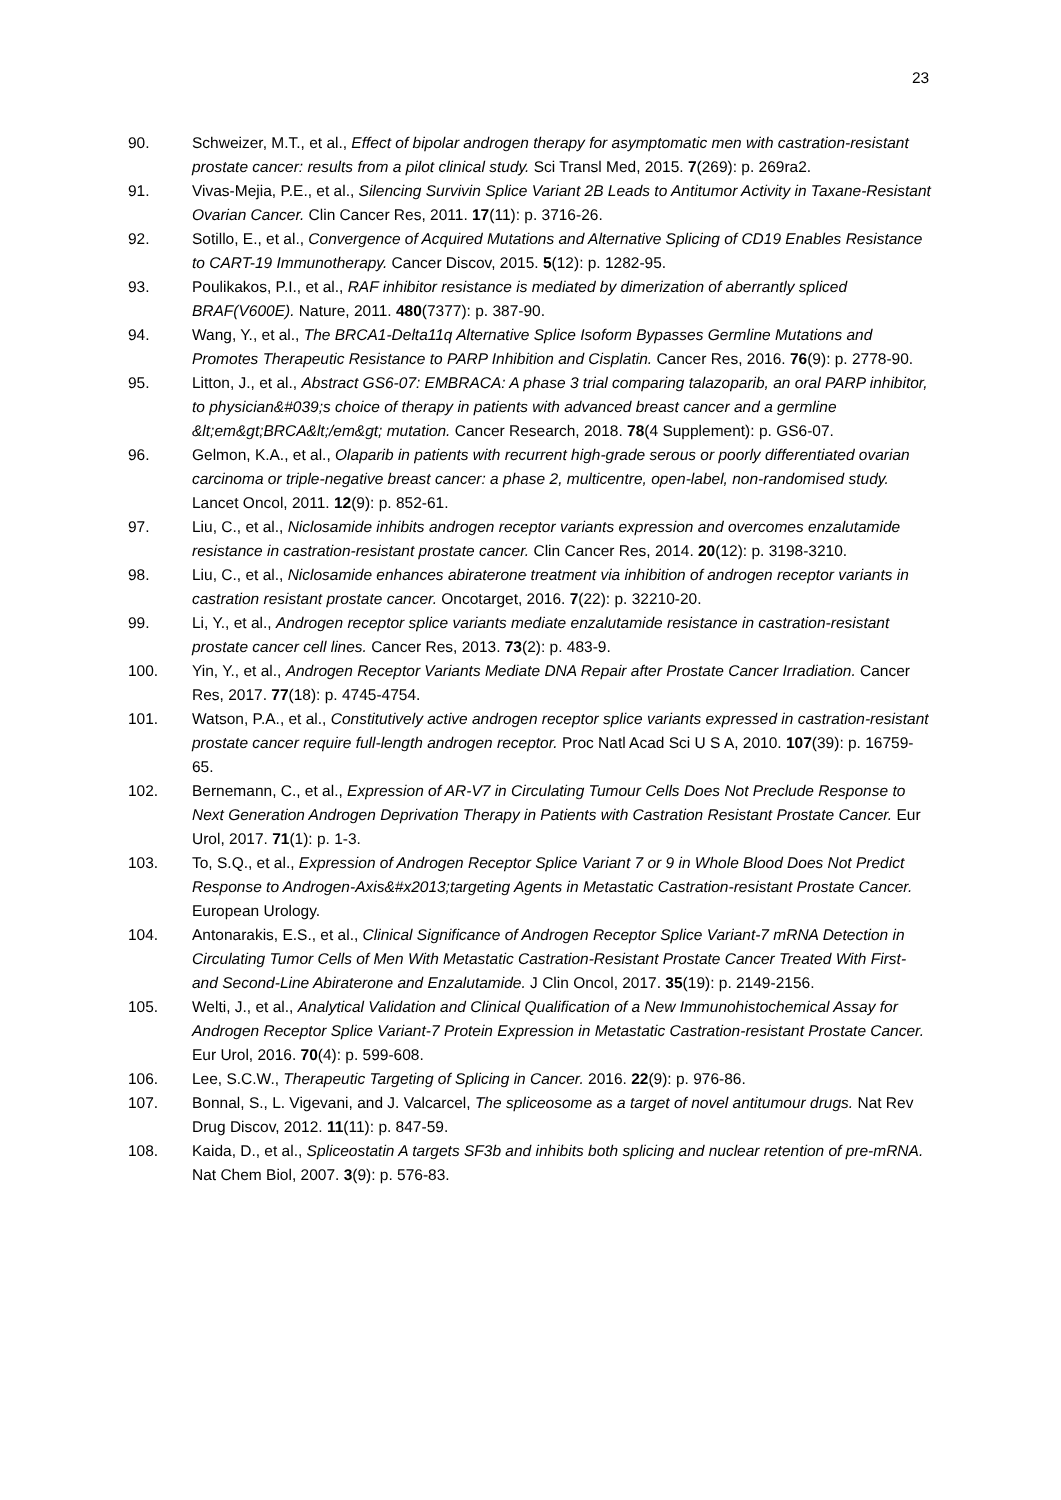23
90. Schweizer, M.T., et al., Effect of bipolar androgen therapy for asymptomatic men with castration-resistant prostate cancer: results from a pilot clinical study. Sci Transl Med, 2015. 7(269): p. 269ra2.
91. Vivas-Mejia, P.E., et al., Silencing Survivin Splice Variant 2B Leads to Antitumor Activity in Taxane-Resistant Ovarian Cancer. Clin Cancer Res, 2011. 17(11): p. 3716-26.
92. Sotillo, E., et al., Convergence of Acquired Mutations and Alternative Splicing of CD19 Enables Resistance to CART-19 Immunotherapy. Cancer Discov, 2015. 5(12): p. 1282-95.
93. Poulikakos, P.I., et al., RAF inhibitor resistance is mediated by dimerization of aberrantly spliced BRAF(V600E). Nature, 2011. 480(7377): p. 387-90.
94. Wang, Y., et al., The BRCA1-Delta11q Alternative Splice Isoform Bypasses Germline Mutations and Promotes Therapeutic Resistance to PARP Inhibition and Cisplatin. Cancer Res, 2016. 76(9): p. 2778-90.
95. Litton, J., et al., Abstract GS6-07: EMBRACA: A phase 3 trial comparing talazoparib, an oral PARP inhibitor, to physician&#039;s choice of therapy in patients with advanced breast cancer and a germline &lt;em&gt;BRCA&lt;/em&gt; mutation. Cancer Research, 2018. 78(4 Supplement): p. GS6-07.
96. Gelmon, K.A., et al., Olaparib in patients with recurrent high-grade serous or poorly differentiated ovarian carcinoma or triple-negative breast cancer: a phase 2, multicentre, open-label, non-randomised study. Lancet Oncol, 2011. 12(9): p. 852-61.
97. Liu, C., et al., Niclosamide inhibits androgen receptor variants expression and overcomes enzalutamide resistance in castration-resistant prostate cancer. Clin Cancer Res, 2014. 20(12): p. 3198-3210.
98. Liu, C., et al., Niclosamide enhances abiraterone treatment via inhibition of androgen receptor variants in castration resistant prostate cancer. Oncotarget, 2016. 7(22): p. 32210-20.
99. Li, Y., et al., Androgen receptor splice variants mediate enzalutamide resistance in castration-resistant prostate cancer cell lines. Cancer Res, 2013. 73(2): p. 483-9.
100. Yin, Y., et al., Androgen Receptor Variants Mediate DNA Repair after Prostate Cancer Irradiation. Cancer Res, 2017. 77(18): p. 4745-4754.
101. Watson, P.A., et al., Constitutively active androgen receptor splice variants expressed in castration-resistant prostate cancer require full-length androgen receptor. Proc Natl Acad Sci U S A, 2010. 107(39): p. 16759-65.
102. Bernemann, C., et al., Expression of AR-V7 in Circulating Tumour Cells Does Not Preclude Response to Next Generation Androgen Deprivation Therapy in Patients with Castration Resistant Prostate Cancer. Eur Urol, 2017. 71(1): p. 1-3.
103. To, S.Q., et al., Expression of Androgen Receptor Splice Variant 7 or 9 in Whole Blood Does Not Predict Response to Androgen-Axis&#x2013;targeting Agents in Metastatic Castration-resistant Prostate Cancer. European Urology.
104. Antonarakis, E.S., et al., Clinical Significance of Androgen Receptor Splice Variant-7 mRNA Detection in Circulating Tumor Cells of Men With Metastatic Castration-Resistant Prostate Cancer Treated With First- and Second-Line Abiraterone and Enzalutamide. J Clin Oncol, 2017. 35(19): p. 2149-2156.
105. Welti, J., et al., Analytical Validation and Clinical Qualification of a New Immunohistochemical Assay for Androgen Receptor Splice Variant-7 Protein Expression in Metastatic Castration-resistant Prostate Cancer. Eur Urol, 2016. 70(4): p. 599-608.
106. Lee, S.C.W., Therapeutic Targeting of Splicing in Cancer. 2016. 22(9): p. 976-86.
107. Bonnal, S., L. Vigevani, and J. Valcarcel, The spliceosome as a target of novel antitumour drugs. Nat Rev Drug Discov, 2012. 11(11): p. 847-59.
108. Kaida, D., et al., Spliceostatin A targets SF3b and inhibits both splicing and nuclear retention of pre-mRNA. Nat Chem Biol, 2007. 3(9): p. 576-83.